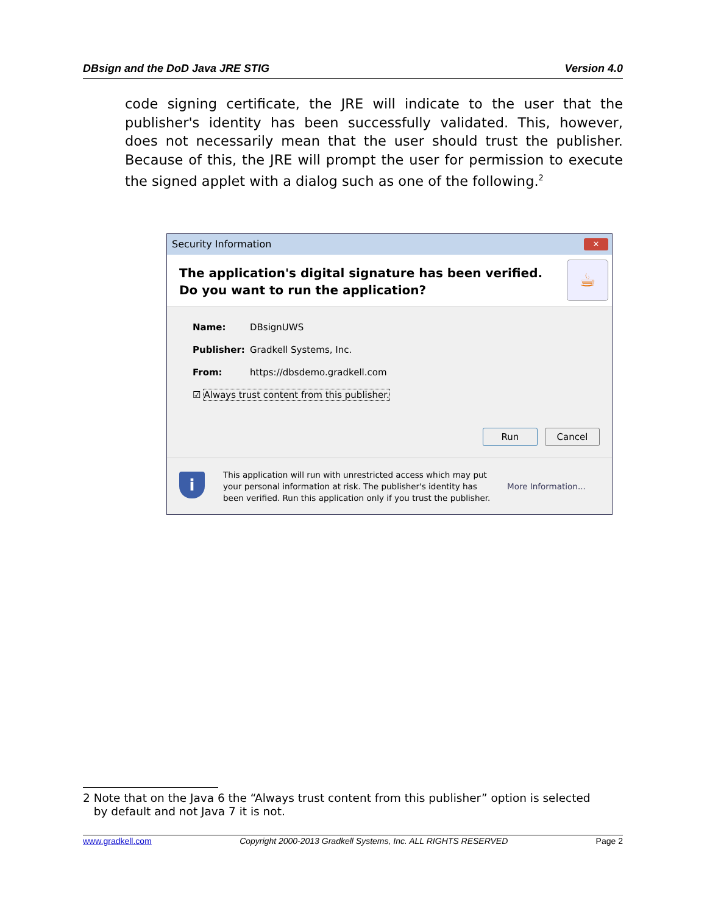DBsign and the DoD Java JRE STIG Version 4.0
code signing certificate, the JRE will indicate to the user that the publisher's identity has been successfully validated. This, however, does not necessarily mean that the user should trust the publisher. Because of this, the JRE will prompt the user for permission to execute the signed applet with a dialog such as one of the following.<sup>2</sup>
Security Information ✕
The application's digital signature has been verified.
Do you want to run the application?
☕
Name: DBsignUWS
Publisher: Gradkell Systems, Inc.
From: https://dbsdemo.gradkell.com
☑ Always trust content from this publisher.
Run Cancel
i
This application will run with unrestricted access which may put your personal information at risk. The publisher's identity has been verified. Run this application only if you trust the publisher.
More Information...
2 Note that on the Java 6 the “Always trust content from this publisher” option is selected
by default and not Java 7 it is not.
www.gradkell.com Copyright 2000-2013 Gradkell Systems, Inc. ALL RIGHTS RESERVED Page 2